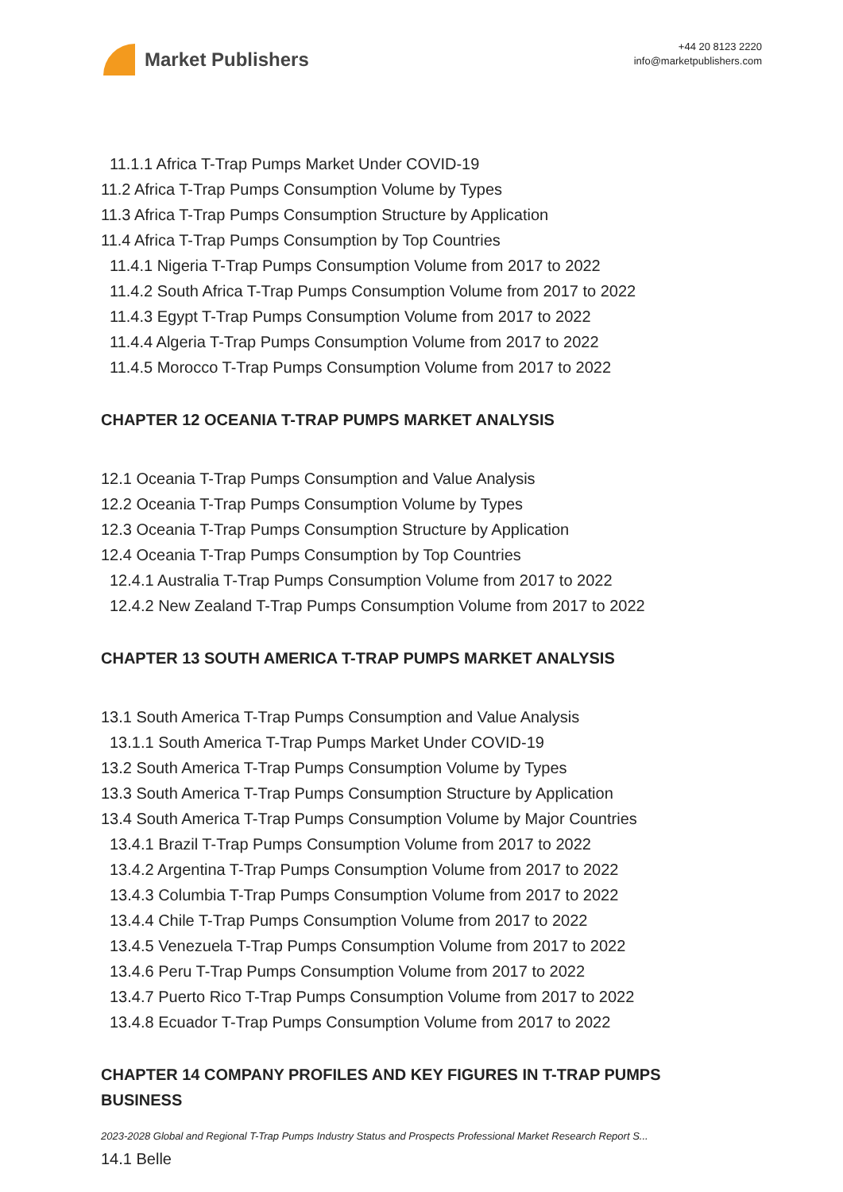Market Publishers
+44 20 8123 2220
info@marketpublishers.com
11.1.1 Africa T-Trap Pumps Market Under COVID-19
11.2 Africa T-Trap Pumps Consumption Volume by Types
11.3 Africa T-Trap Pumps Consumption Structure by Application
11.4 Africa T-Trap Pumps Consumption by Top Countries
11.4.1 Nigeria T-Trap Pumps Consumption Volume from 2017 to 2022
11.4.2 South Africa T-Trap Pumps Consumption Volume from 2017 to 2022
11.4.3 Egypt T-Trap Pumps Consumption Volume from 2017 to 2022
11.4.4 Algeria T-Trap Pumps Consumption Volume from 2017 to 2022
11.4.5 Morocco T-Trap Pumps Consumption Volume from 2017 to 2022
CHAPTER 12 OCEANIA T-TRAP PUMPS MARKET ANALYSIS
12.1 Oceania T-Trap Pumps Consumption and Value Analysis
12.2 Oceania T-Trap Pumps Consumption Volume by Types
12.3 Oceania T-Trap Pumps Consumption Structure by Application
12.4 Oceania T-Trap Pumps Consumption by Top Countries
12.4.1 Australia T-Trap Pumps Consumption Volume from 2017 to 2022
12.4.2 New Zealand T-Trap Pumps Consumption Volume from 2017 to 2022
CHAPTER 13 SOUTH AMERICA T-TRAP PUMPS MARKET ANALYSIS
13.1 South America T-Trap Pumps Consumption and Value Analysis
13.1.1 South America T-Trap Pumps Market Under COVID-19
13.2 South America T-Trap Pumps Consumption Volume by Types
13.3 South America T-Trap Pumps Consumption Structure by Application
13.4 South America T-Trap Pumps Consumption Volume by Major Countries
13.4.1 Brazil T-Trap Pumps Consumption Volume from 2017 to 2022
13.4.2 Argentina T-Trap Pumps Consumption Volume from 2017 to 2022
13.4.3 Columbia T-Trap Pumps Consumption Volume from 2017 to 2022
13.4.4 Chile T-Trap Pumps Consumption Volume from 2017 to 2022
13.4.5 Venezuela T-Trap Pumps Consumption Volume from 2017 to 2022
13.4.6 Peru T-Trap Pumps Consumption Volume from 2017 to 2022
13.4.7 Puerto Rico T-Trap Pumps Consumption Volume from 2017 to 2022
13.4.8 Ecuador T-Trap Pumps Consumption Volume from 2017 to 2022
CHAPTER 14 COMPANY PROFILES AND KEY FIGURES IN T-TRAP PUMPS BUSINESS
14.1 Belle
2023-2028 Global and Regional T-Trap Pumps Industry Status and Prospects Professional Market Research Report S...